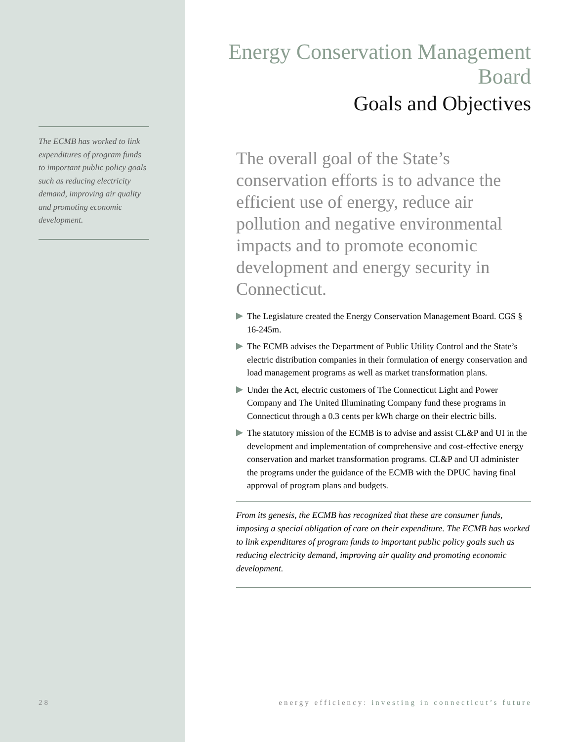The ECMB has worked to link expenditures of program funds to important public policy goals such as reducing electricity demand, improving air quality and promoting economic development.
Energy Conservation Management Board
Goals and Objectives
The overall goal of the State’s conservation efforts is to advance the efficient use of energy, reduce air pollution and negative environmental impacts and to promote economic development and energy security in Connecticut.
The Legislature created the Energy Conservation Management Board. CGS § 16-245m.
The ECMB advises the Department of Public Utility Control and the State’s electric distribution companies in their formulation of energy conservation and load management programs as well as market transformation plans.
Under the Act, electric customers of The Connecticut Light and Power Company and The United Illuminating Company fund these programs in Connecticut through a 0.3 cents per kWh charge on their electric bills.
The statutory mission of the ECMB is to advise and assist CL&P and UI in the development and implementation of comprehensive and cost-effective energy conservation and market transformation programs. CL&P and UI administer the programs under the guidance of the ECMB with the DPUC having final approval of program plans and budgets.
From its genesis, the ECMB has recognized that these are consumer funds, imposing a special obligation of care on their expenditure. The ECMB has worked to link expenditures of program funds to important public policy goals such as reducing electricity demand, improving air quality and promoting economic development.
28 energy efficiency: investing in connecticut’s future